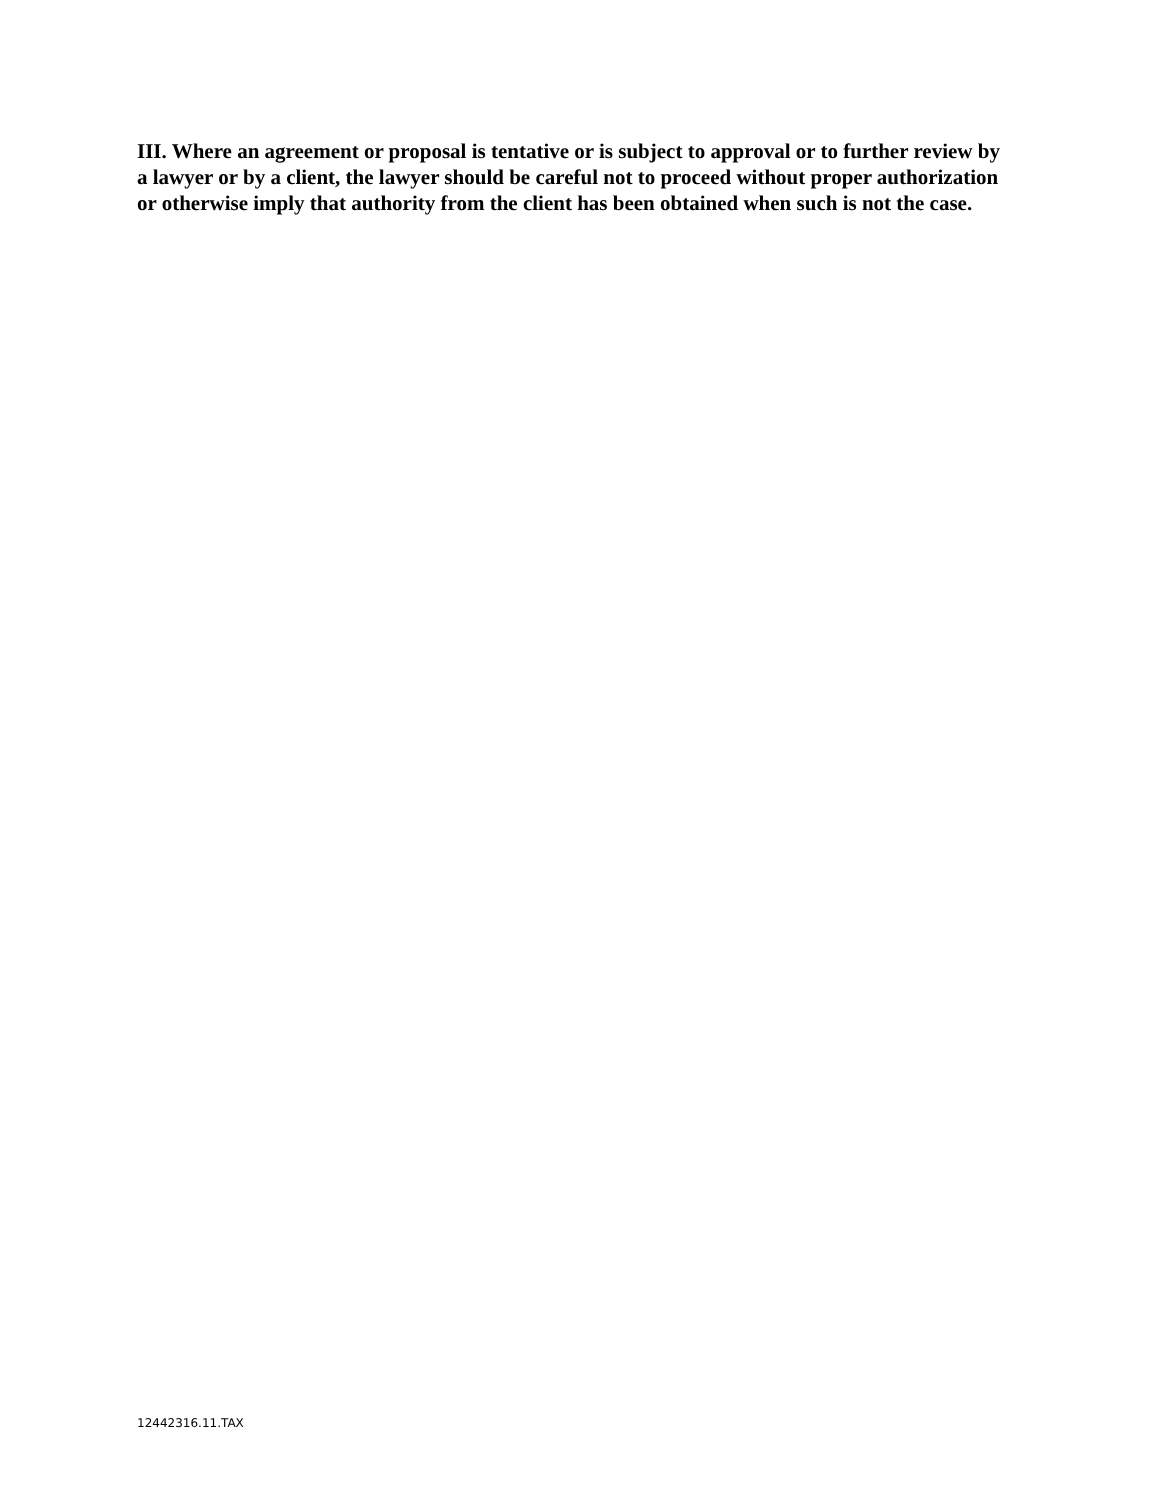III. Where an agreement or proposal is tentative or is subject to approval or to further review by a lawyer or by a client, the lawyer should be careful not to proceed without proper authorization or otherwise imply that authority from the client has been obtained when such is not the case.
12442316.11.TAX